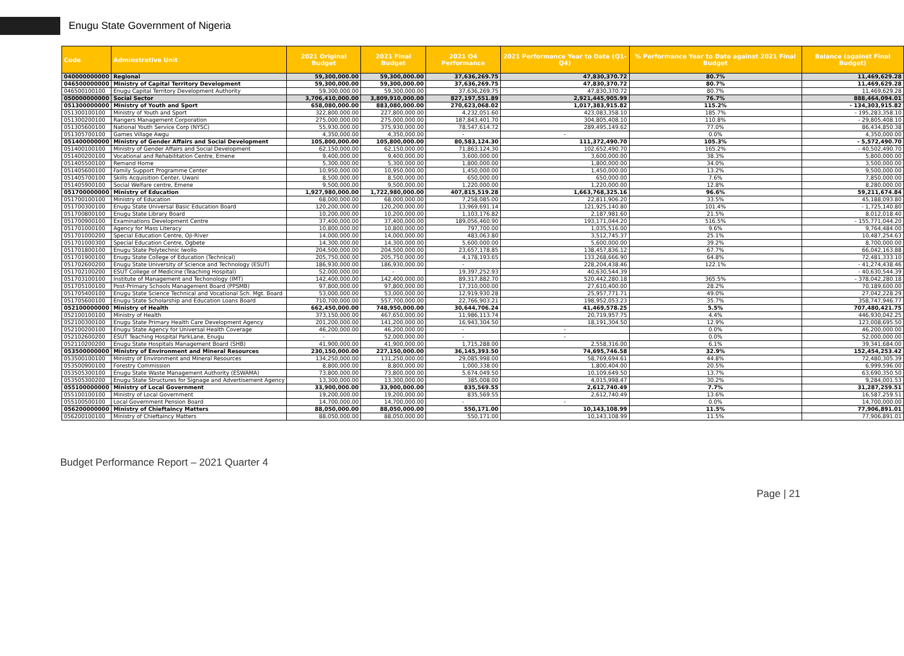Enugu State Government of Nigeria
| Code | Adminstrative Unit | 2021 Original Budget | 2021 Final Budget | 2021 Q4 Performance | 2021 Performance Year to Date (Q1-Q4) | % Performance Year to Date against 2021 Final Budget | Balance (against Final Budget) |
| --- | --- | --- | --- | --- | --- | --- | --- |
| 040000000000 | Regional | 59,300,000.00 | 59,300,000.00 | 37,636,269.75 | 47,830,370.72 | 80.7% | 11,469,629.28 |
| 046500000000 | Ministry of Capital Territory Development | 59,300,000.00 | 59,300,000.00 | 37,636,269.75 | 47,830,370.72 | 80.7% | 11,469,629.28 |
| 046500100100 | Enugu Capital Territory Development Authority | 59,300,000.00 | 59,300,000.00 | 37,636,269.75 | 47,830,370.72 | 80.7% | 11,469,629.28 |
| 050000000000 | Social Sector | 3,706,410,000.00 | 3,809,910,000.00 | 827,197,551.89 | 2,921,445,905.99 | 76.7% | 888,464,094.01 |
| 051300000000 | Ministry of Youth and Sport | 658,080,000.00 | 883,080,000.00 | 270,623,068.02 | 1,017,383,915.82 | 115.2% | - 134,303,915.82 |
| 051300100100 | Ministry of Youth and Sport | 322,800,000.00 | 227,800,000.00 | 4,232,051.60 | 423,083,358.10 | 185.7% | - 195,283,358.10 |
| 051300200100 | Rangers Management Corporation | 275,000,000.00 | 275,000,000.00 | 187,843,401.70 | 304,805,408.10 | 110.8% | - 29,805,408.10 |
| 051305600100 | National Youth Service Corp (NYSC) | 55,930,000.00 | 375,930,000.00 | 78,547,614.72 | 289,495,149.62 | 77.0% | 86,434,850.38 |
| 051305700100 | Games Village Awgu | 4,350,000.00 | 4,350,000.00 | - | - | 0.0% | 4,350,000.00 |
| 051400000000 | Ministry of Gender Affairs and Social Development | 105,800,000.00 | 105,800,000.00 | 80,583,124.30 | 111,372,490.70 | 105.3% | - 5,572,490.70 |
| 051400100100 | Ministry of Gender Affairs and Social Development | 62,150,000.00 | 62,150,000.00 | 71,863,124.30 | 102,652,490.70 | 165.2% | - 40,502,490.70 |
| 051400200100 | Vocational and Rehabilitation Centre, Emene | 9,400,000.00 | 9,400,000.00 | 3,600,000.00 | 3,600,000.00 | 38.3% | 5,800,000.00 |
| 051405500100 | Remand Home | 5,300,000.00 | 5,300,000.00 | 1,800,000.00 | 1,800,000.00 | 34.0% | 3,500,000.00 |
| 051405600100 | Family Support Programme Center | 10,950,000.00 | 10,950,000.00 | 1,450,000.00 | 1,450,000.00 | 13.2% | 9,500,000.00 |
| 051405700100 | Skills Acquisition Center, Uwani | 8,500,000.00 | 8,500,000.00 | 650,000.00 | 650,000.00 | 7.6% | 7,850,000.00 |
| 051405900100 | Social Welfare centre, Emene | 9,500,000.00 | 9,500,000.00 | 1,220,000.00 | 1,220,000.00 | 12.8% | 8,280,000.00 |
| 051700000000 | Ministry of Education | 1,927,980,000.00 | 1,722,980,000.00 | 407,815,519.28 | 1,663,768,325.16 | 96.6% | 59,211,674.84 |
| 051700100100 | Ministry of Education | 68,000,000.00 | 68,000,000.00 | 7,258,085.00 | 22,811,906.20 | 33.5% | 45,188,093.80 |
| 051700300100 | Enugu State Universal Basic Education Board | 120,200,000.00 | 120,200,000.00 | 13,969,691.14 | 121,925,140.80 | 101.4% | - 1,725,140.80 |
| 051700800100 | Enugu State Library Board | 10,200,000.00 | 10,200,000.00 | 1,103,176.82 | 2,187,981.60 | 21.5% | 8,012,018.40 |
| 051700900100 | Examinations Development Centre | 37,400,000.00 | 37,400,000.00 | 189,056,460.90 | 193,171,044.20 | 516.5% | - 155,771,044.20 |
| 051701000100 | Agency for Mass Literacy | 10,800,000.00 | 10,800,000.00 | 797,700.00 | 1,035,516.00 | 9.6% | 9,764,484.00 |
| 051701000200 | Special Education Centre, Oji-River | 14,000,000.00 | 14,000,000.00 | 483,063.80 | 3,512,745.37 | 25.1% | 10,487,254.63 |
| 051701000300 | Special Education Centre, Ogbete | 14,300,000.00 | 14,300,000.00 | 5,600,000.00 | 5,600,000.00 | 39.2% | 8,700,000.00 |
| 051701800100 | Enugu State Polytechnic Iwollo | 204,500,000.00 | 204,500,000.00 | 23,657,178.85 | 138,457,836.12 | 67.7% | 66,042,163.88 |
| 051701900100 | Enugu State College of Education (Technical) | 205,750,000.00 | 205,750,000.00 | 4,178,193.65 | 133,268,666.90 | 64.8% | 72,481,333.10 |
| 051702600200 | Enugu State University of Science and Technology (ESUT) | 186,930,000.00 | 186,930,000.00 | - | 228,204,438.46 | 122.1% | - 41,274,438.46 |
| 051702100200 | ESUT College of Medicine (Teaching Hospital) | 52,000,000.00 | - | 19,397,252.93 | 40,630,544.39 | | - 40,630,544.39 |
| 051703100100 | Institute of Management and Techonology (IMT) | 142,400,000.00 | 142,400,000.00 | 89,317,882.70 | 520,442,280.18 | 365.5% | - 378,042,280.18 |
| 051705100100 | Post-Primary Schools Management Board (PPSMB) | 97,800,000.00 | 97,800,000.00 | 17,310,000.00 | 27,610,400.00 | 28.2% | 70,189,600.00 |
| 051705400100 | Enugu State Science Technical and Vocational Sch. Mgt. Board | 53,000,000.00 | 53,000,000.00 | 12,919,930.28 | 25,957,771.71 | 49.0% | 27,042,228.29 |
| 051705600100 | Enugu State Scholarship and Education Loans Board | 710,700,000.00 | 557,700,000.00 | 22,766,903.21 | 198,952,053.23 | 35.7% | 358,747,946.77 |
| 052100000000 | Ministry of Health | 662,450,000.00 | 748,950,000.00 | 30,644,706.24 | 41,469,578.25 | 5.5% | 707,480,421.75 |
| 052100100100 | Ministry of Health | 373,150,000.00 | 467,650,000.00 | 11,986,113.74 | 20,719,957.75 | 4.4% | 446,930,042.25 |
| 052100300100 | Enugu State Primary Health Care Development Agency | 201,200,000.00 | 141,200,000.00 | 16,943,304.50 | 18,191,304.50 | 12.9% | 123,008,695.50 |
| 052100200100 | Enugu State Agency for Universal Health Coverage | 46,200,000.00 | 46,200,000.00 | - | - | 0.0% | 46,200,000.00 |
| 052102600200 | ESUT Teaching Hospital ParkLane, Enugu | - | 52,000,000.00 | - | - | 0.0% | 52,000,000.00 |
| 052110200200 | Enugu State Hospitals Management Board (SHB) | 41,900,000.00 | 41,900,000.00 | 1,715,288.00 | 2,558,316.00 | 6.1% | 39,341,684.00 |
| 053500000000 | Ministry of Environment and Mineral Resources | 230,150,000.00 | 227,150,000.00 | 36,145,393.50 | 74,695,746.58 | 32.9% | 152,454,253.42 |
| 053500100100 | Ministry of Environment and Mineral Resources | 134,250,000.00 | 131,250,000.00 | 29,085,998.00 | 58,769,694.61 | 44.8% | 72,480,305.39 |
| 053500900100 | Forestry Commission | 8,800,000.00 | 8,800,000.00 | 1,000,338.00 | 1,800,404.00 | 20.5% | 6,999,596.00 |
| 053505300100 | Enugu State Waste Management Authority (ESWAMA) | 73,800,000.00 | 73,800,000.00 | 5,674,049.50 | 10,109,649.50 | 13.7% | 63,690,350.50 |
| 053505300200 | Enugu State Structures for Signage and Advertisement Agency | 13,300,000.00 | 13,300,000.00 | 385,008.00 | 4,015,998.47 | 30.2% | 9,284,001.53 |
| 055100000000 | Ministry of Local Government | 33,900,000.00 | 33,900,000.00 | 835,569.55 | 2,612,740.49 | 7.7% | 31,287,259.51 |
| 055100100100 | Ministry of Local Government | 19,200,000.00 | 19,200,000.00 | 835,569.55 | 2,612,740.49 | 13.6% | 16,587,259.51 |
| 055100500100 | Local Government Pension Board | 14,700,000.00 | 14,700,000.00 | - | - | 0.0% | 14,700,000.00 |
| 056200000000 | Ministry of Chieftaincy Matters | 88,050,000.00 | 88,050,000.00 | 550,171.00 | 10,143,108.99 | 11.5% | 77,906,891.01 |
| 056200100100 | Ministry of Chieftaincy Matters | 88,050,000.00 | 88,050,000.00 | 550,171.00 | 10,143,108.99 | 11.5% | 77,906,891.01 |
Budget Performance Report – 2021 Quarter 4
Page | 21